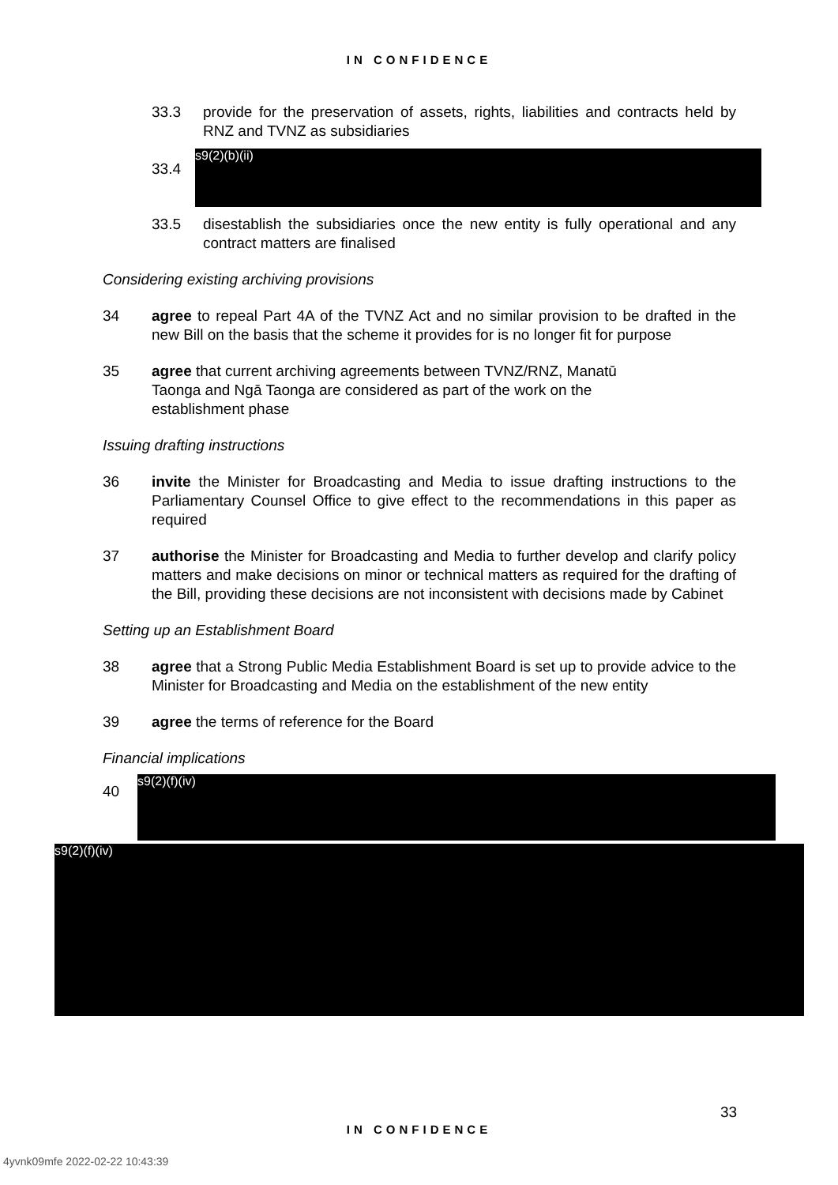IN CONFIDENCE
33.3 provide for the preservation of assets, rights, liabilities and contracts held by RNZ and TVNZ as subsidiaries
33.4
s9(2)(b)(ii)
33.5 disestablish the subsidiaries once the new entity is fully operational and any contract matters are finalised
Considering existing archiving provisions
34 agree to repeal Part 4A of the TVNZ Act and no similar provision to be drafted in the new Bill on the basis that the scheme it provides for is no longer fit for purpose
35 agree that current archiving agreements between TVNZ/RNZ, Manatū Taonga and Ngā Taonga are considered as part of the work on the establishment phase
Issuing drafting instructions
36 invite the Minister for Broadcasting and Media to issue drafting instructions to the Parliamentary Counsel Office to give effect to the recommendations in this paper as required
37 authorise the Minister for Broadcasting and Media to further develop and clarify policy matters and make decisions on minor or technical matters as required for the drafting of the Bill, providing these decisions are not inconsistent with decisions made by Cabinet
Setting up an Establishment Board
38 agree that a Strong Public Media Establishment Board is set up to provide advice to the Minister for Broadcasting and Media on the establishment of the new entity
39 agree the terms of reference for the Board
Financial implications
40
s9(2)(f)(iv)
s9(2)(f)(iv)
33
IN CONFIDENCE
4yvnk09mfe 2022-02-22 10:43:39